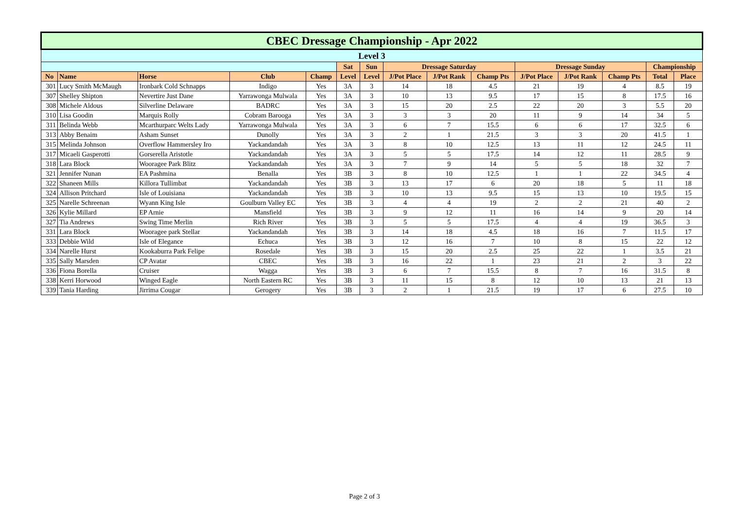| CBEC Dressage Championship - Apr 2022 | | | | | | | | | | | | | | |
| --- | --- | --- | --- | --- | --- | --- | --- | --- | --- | --- | --- | --- | --- | --- |
| Level 3 | | | | | | | | | | | | | | |
| | | | | | Sat | Sun | Dressage Saturday | | | Dressage Sunday | | | Championship | |
| No | Name | Horse | Club | Champ | Level | Level | J/Pot Place | J/Pot Rank | Champ Pts | J/Pot Place | J/Pot Rank | Champ Pts | Total | Place |
| 301 | Lucy Smith McMaugh | Ironbark Cold Schnapps | Indigo | Yes | 3A | 3 | 14 | 18 | 4.5 | 21 | 19 | 4 | 8.5 | 19 |
| 307 | Shelley Shipton | Nevertire Just Dane | Yarrawonga Mulwala | Yes | 3A | 3 | 10 | 13 | 9.5 | 17 | 15 | 8 | 17.5 | 16 |
| 308 | Michele Aldous | Silverline Delaware | BADRC | Yes | 3A | 3 | 15 | 20 | 2.5 | 22 | 20 | 3 | 5.5 | 20 |
| 310 | Lisa Goodin | Marquis Rolly | Cobram Barooga | Yes | 3A | 3 | 3 | 3 | 20 | 11 | 9 | 14 | 34 | 5 |
| 311 | Belinda Webb | Mcarthurparc Welts Lady | Yarrawonga Mulwala | Yes | 3A | 3 | 6 | 7 | 15.5 | 6 | 6 | 17 | 32.5 | 6 |
| 313 | Abby Benaim | Asham Sunset | Dunolly | Yes | 3A | 3 | 2 | 1 | 21.5 | 3 | 3 | 20 | 41.5 | 1 |
| 315 | Melinda Johnson | Overflow Hammersley Iro | Yackandandah | Yes | 3A | 3 | 8 | 10 | 12.5 | 13 | 11 | 12 | 24.5 | 11 |
| 317 | Micaeli Gasperotti | Gorserella Aristotle | Yackandandah | Yes | 3A | 3 | 5 | 5 | 17.5 | 14 | 12 | 11 | 28.5 | 9 |
| 318 | Lara Block | Wooragee Park Blitz | Yackandandah | Yes | 3A | 3 | 7 | 9 | 14 | 5 | 5 | 18 | 32 | 7 |
| 321 | Jennifer Nunan | EA Pashmina | Benalla | Yes | 3B | 3 | 8 | 10 | 12.5 | 1 | 1 | 22 | 34.5 | 4 |
| 322 | Shaneen Mills | Killora Tullimbat | Yackandandah | Yes | 3B | 3 | 13 | 17 | 6 | 20 | 18 | 5 | 11 | 18 |
| 324 | Allison Pritchard | Isle of Louisiana | Yackandandah | Yes | 3B | 3 | 10 | 13 | 9.5 | 15 | 13 | 10 | 19.5 | 15 |
| 325 | Narelle Schreenan | Wyann King Isle | Goulburn Valley EC | Yes | 3B | 3 | 4 | 4 | 19 | 2 | 2 | 21 | 40 | 2 |
| 326 | Kylie Millard | EP Arnie | Mansfield | Yes | 3B | 3 | 9 | 12 | 11 | 16 | 14 | 9 | 20 | 14 |
| 327 | Tia Andrews | Swing Time Merlin | Rich River | Yes | 3B | 3 | 5 | 5 | 17.5 | 4 | 4 | 19 | 36.5 | 3 |
| 331 | Lara Block | Wooragee park Stellar | Yackandandah | Yes | 3B | 3 | 14 | 18 | 4.5 | 18 | 16 | 7 | 11.5 | 17 |
| 333 | Debbie Wild | Isle of Elegance | Echuca | Yes | 3B | 3 | 12 | 16 | 7 | 10 | 8 | 15 | 22 | 12 |
| 334 | Narelle Hurst | Kookaburra Park Felipe | Rosedale | Yes | 3B | 3 | 15 | 20 | 2.5 | 25 | 22 | 1 | 3.5 | 21 |
| 335 | Sally Marsden | CP Avatar | CBEC | Yes | 3B | 3 | 16 | 22 | 1 | 23 | 21 | 2 | 3 | 22 |
| 336 | Fiona Borella | Cruiser | Wagga | Yes | 3B | 3 | 6 | 7 | 15.5 | 8 | 7 | 16 | 31.5 | 8 |
| 338 | Kerri Horwood | Winged Eagle | North Eastern RC | Yes | 3B | 3 | 11 | 15 | 8 | 12 | 10 | 13 | 21 | 13 |
| 339 | Tania Harding | Jirrima Cougar | Gerogery | Yes | 3B | 3 | 2 | 1 | 21.5 | 19 | 17 | 6 | 27.5 | 10 |
Page 2 of 3